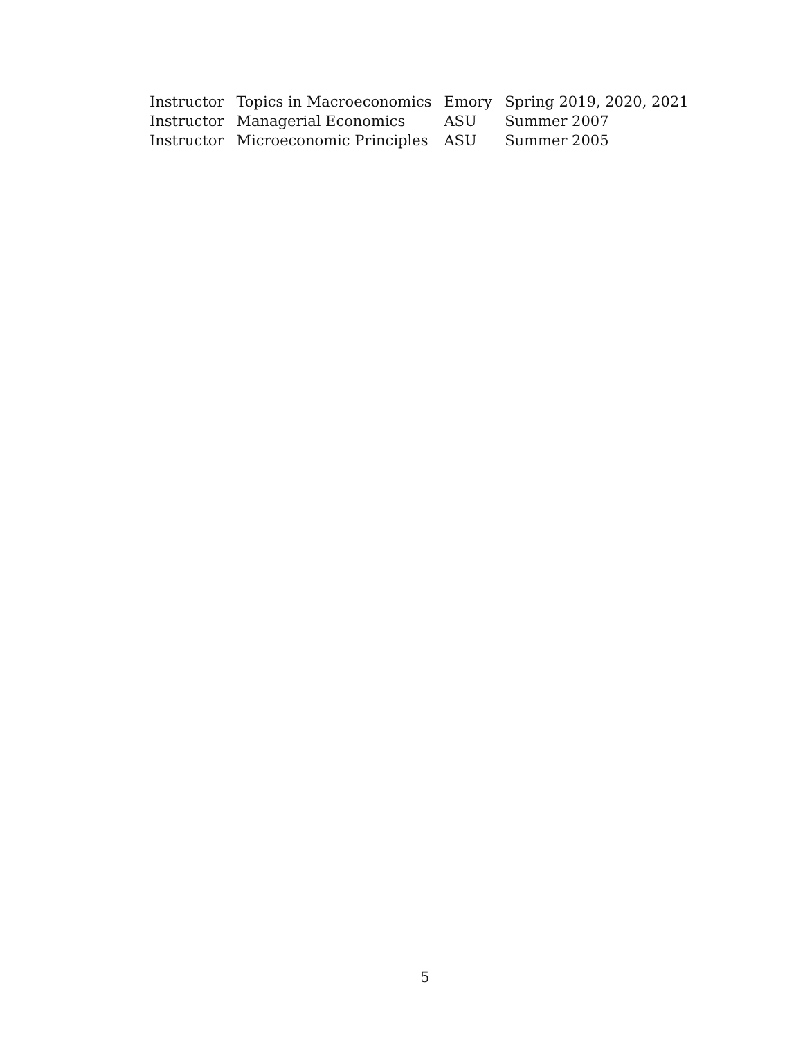| Instructor | Topics in Macroeconomics | Emory | Spring 2019, 2020, 2021 |
| Instructor | Managerial Economics | ASU | Summer 2007 |
| Instructor | Microeconomic Principles | ASU | Summer 2005 |
5